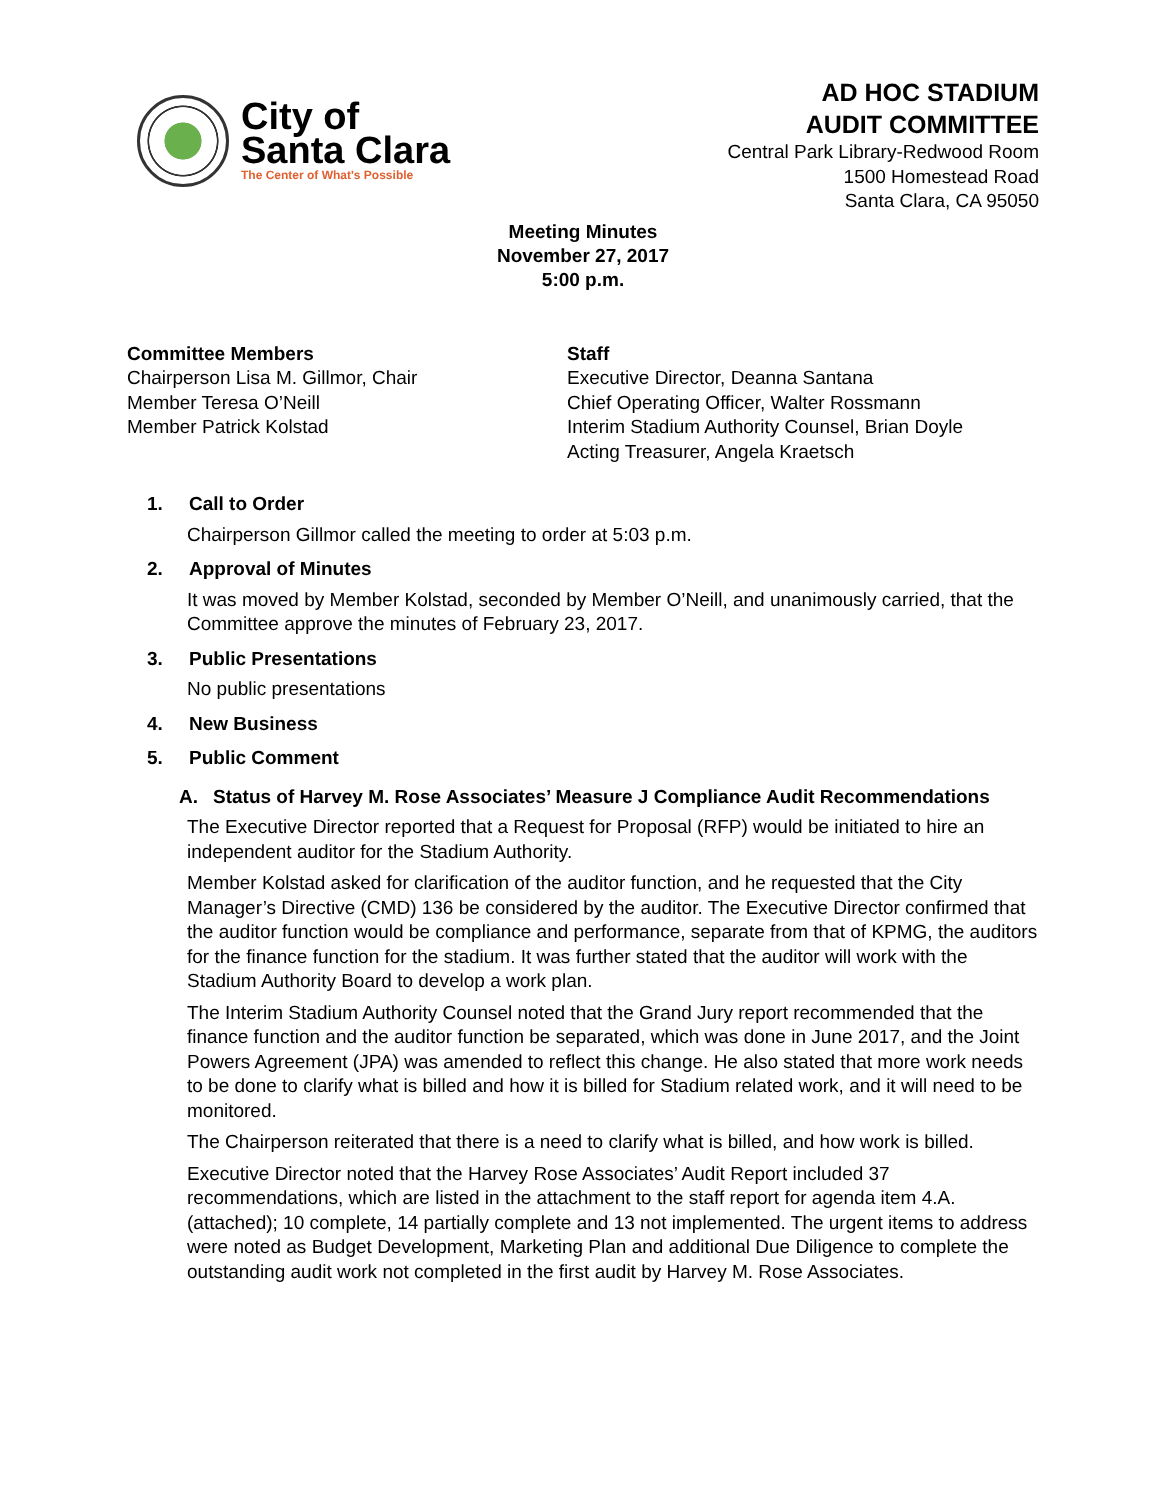City of
Santa Clara
The Center of What's Possible
AD HOC STADIUM
AUDIT COMMITTEE
Central Park Library-Redwood Room
1500 Homestead Road
Santa Clara, CA 95050
Meeting Minutes
November 27, 2017
5:00 p.m.
Committee Members
Chairperson Lisa M. Gillmor, Chair
Member Teresa O’Neill
Member Patrick Kolstad
Staff
Executive Director, Deanna Santana
Chief Operating Officer, Walter Rossmann
Interim Stadium Authority Counsel, Brian Doyle
Acting Treasurer, Angela Kraetsch
1. Call to Order
Chairperson Gillmor called the meeting to order at 5:03 p.m.
2. Approval of Minutes
It was moved by Member Kolstad, seconded by Member O’Neill, and unanimously carried, that the Committee approve the minutes of February 23, 2017.
3. Public Presentations
No public presentations
4. New Business
5. Public Comment
A. Status of Harvey M. Rose Associates’ Measure J Compliance Audit Recommendations
The Executive Director reported that a Request for Proposal (RFP) would be initiated to hire an independent auditor for the Stadium Authority.
Member Kolstad asked for clarification of the auditor function, and he requested that the City Manager’s Directive (CMD) 136 be considered by the auditor. The Executive Director confirmed that the auditor function would be compliance and performance, separate from that of KPMG, the auditors for the finance function for the stadium. It was further stated that the auditor will work with the Stadium Authority Board to develop a work plan.
The Interim Stadium Authority Counsel noted that the Grand Jury report recommended that the finance function and the auditor function be separated, which was done in June 2017, and the Joint Powers Agreement (JPA) was amended to reflect this change. He also stated that more work needs to be done to clarify what is billed and how it is billed for Stadium related work, and it will need to be monitored.
The Chairperson reiterated that there is a need to clarify what is billed, and how work is billed.
Executive Director noted that the Harvey Rose Associates’ Audit Report included 37 recommendations, which are listed in the attachment to the staff report for agenda item 4.A.(attached); 10 complete, 14 partially complete and 13 not implemented. The urgent items to address were noted as Budget Development, Marketing Plan and additional Due Diligence to complete the outstanding audit work not completed in the first audit by Harvey M. Rose Associates.